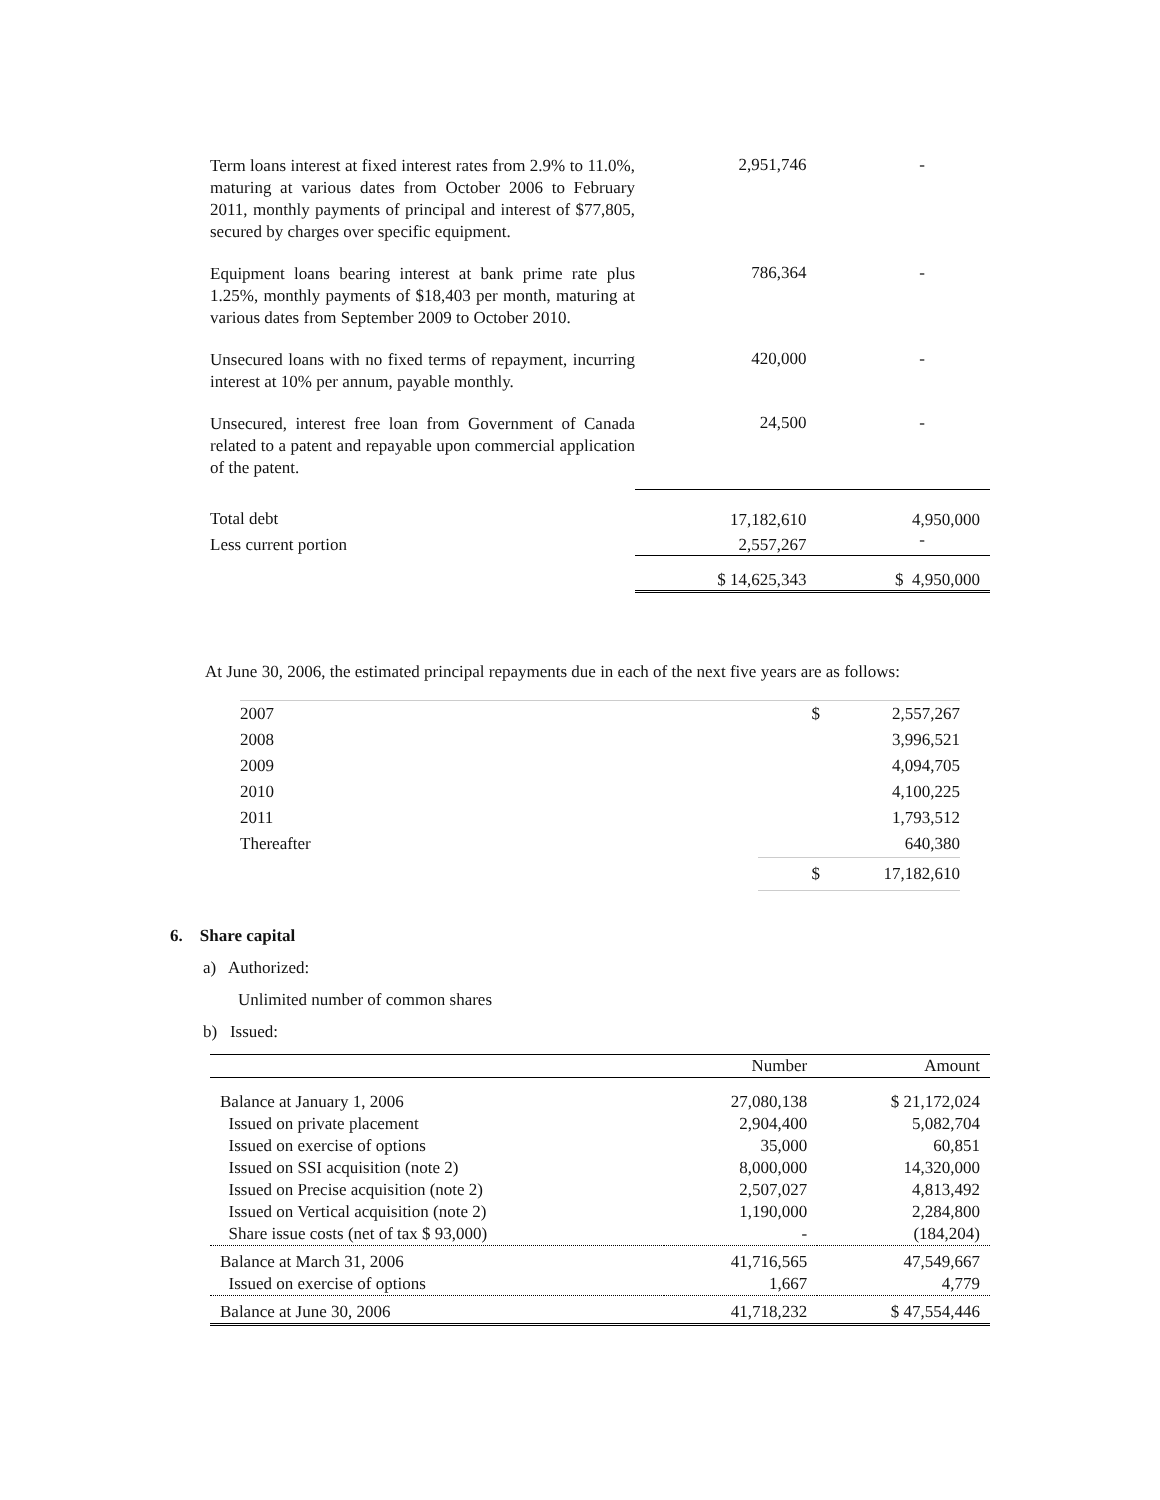| Term loans interest at fixed interest rates from 2.9% to 11.0%, maturing at various dates from October 2006 to February 2011, monthly payments of principal and interest of $77,805, secured by charges over specific equipment. | 2,951,746 | - |
| Equipment loans bearing interest at bank prime rate plus 1.25%, monthly payments of $18,403 per month, maturing at various dates from September 2009 to October 2010. | 786,364 | - |
| Unsecured loans with no fixed terms of repayment, incurring interest at 10% per annum, payable monthly. | 420,000 | - |
| Unsecured, interest free loan from Government of Canada related to a patent and repayable upon commercial application of the patent. | 24,500 | - |
| Total debt | 17,182,610 | 4,950,000 |
| Less current portion | 2,557,267 | - |
| | $ 14,625,343 | $ 4,950,000 |
At June 30, 2006, the estimated principal repayments due in each of the next five years are as follows:
| 2007 | $ | 2,557,267 |
| 2008 | | 3,996,521 |
| 2009 | | 4,094,705 |
| 2010 | | 4,100,225 |
| 2011 | | 1,793,512 |
| Thereafter | | 640,380 |
| | $ | 17,182,610 |
6. Share capital
a) Authorized:
Unlimited number of common shares
b) Issued:
| | Number | Amount |
| --- | --- | --- |
| Balance at January 1, 2006 | 27,080,138 | $ 21,172,024 |
| Issued on private placement | 2,904,400 | 5,082,704 |
| Issued on exercise of options | 35,000 | 60,851 |
| Issued on SSI acquisition (note 2) | 8,000,000 | 14,320,000 |
| Issued on Precise acquisition (note 2) | 2,507,027 | 4,813,492 |
| Issued on Vertical acquisition (note 2) | 1,190,000 | 2,284,800 |
| Share issue costs (net of tax $ 93,000) | - | (184,204) |
| Balance at March 31, 2006 | 41,716,565 | 47,549,667 |
| Issued on exercise of options | 1,667 | 4,779 |
| Balance at June 30, 2006 | 41,718,232 | $ 47,554,446 |